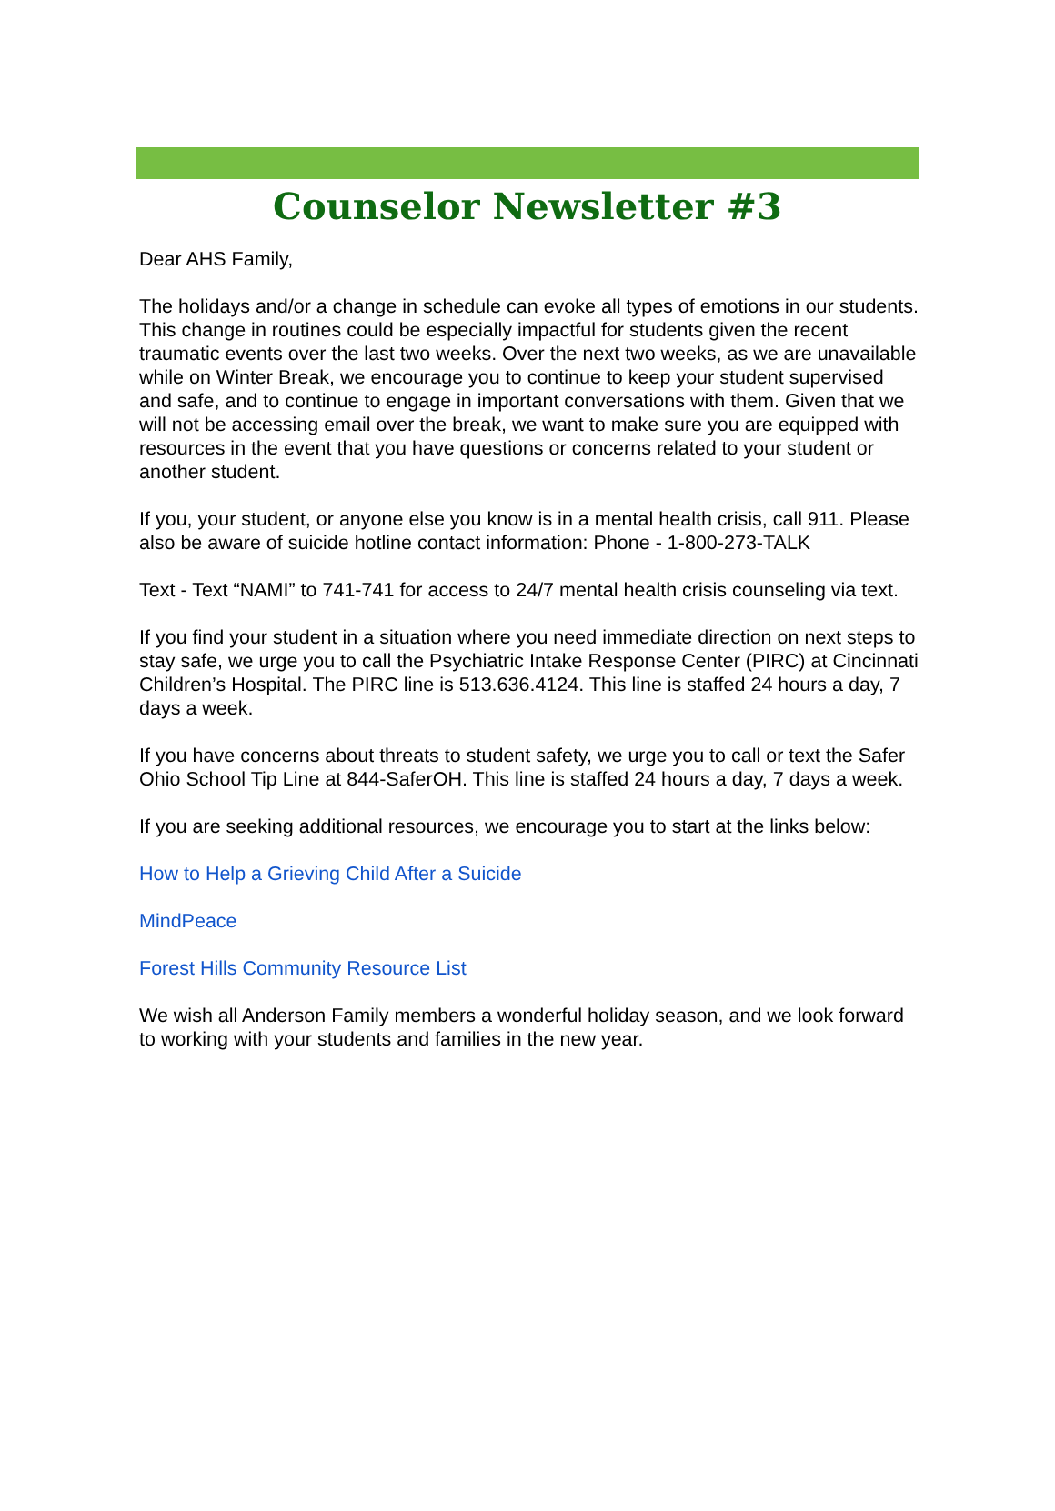Counselor Newsletter #3
Dear AHS Family,
The holidays and/or a change in schedule can evoke all types of emotions in our students. This change in routines could be especially impactful for students given the recent traumatic events over the last two weeks. Over the next two weeks, as we are unavailable while on Winter Break, we encourage you to continue to keep your student supervised and safe, and to continue to engage in important conversations with them. Given that we will not be accessing email over the break, we want to make sure you are equipped with resources in the event that you have questions or concerns related to your student or another student.
If you, your student, or anyone else you know is in a mental health crisis, call 911. Please also be aware of suicide hotline contact information: Phone - 1-800-273-TALK
Text - Text “NAMI” to 741-741 for access to 24/7 mental health crisis counseling via text.
If you find your student in a situation where you need immediate direction on next steps to stay safe, we urge you to call the Psychiatric Intake Response Center (PIRC) at Cincinnati Children’s Hospital. The PIRC line is 513.636.4124. This line is staffed 24 hours a day, 7 days a week.
If you have concerns about threats to student safety, we urge you to call or text the Safer Ohio School Tip Line at 844-SaferOH. This line is staffed 24 hours a day, 7 days a week.
If you are seeking additional resources, we encourage you to start at the links below:
How to Help a Grieving Child After a Suicide
MindPeace
Forest Hills Community Resource List
We wish all Anderson Family members a wonderful holiday season, and we look forward to working with your students and families in the new year.